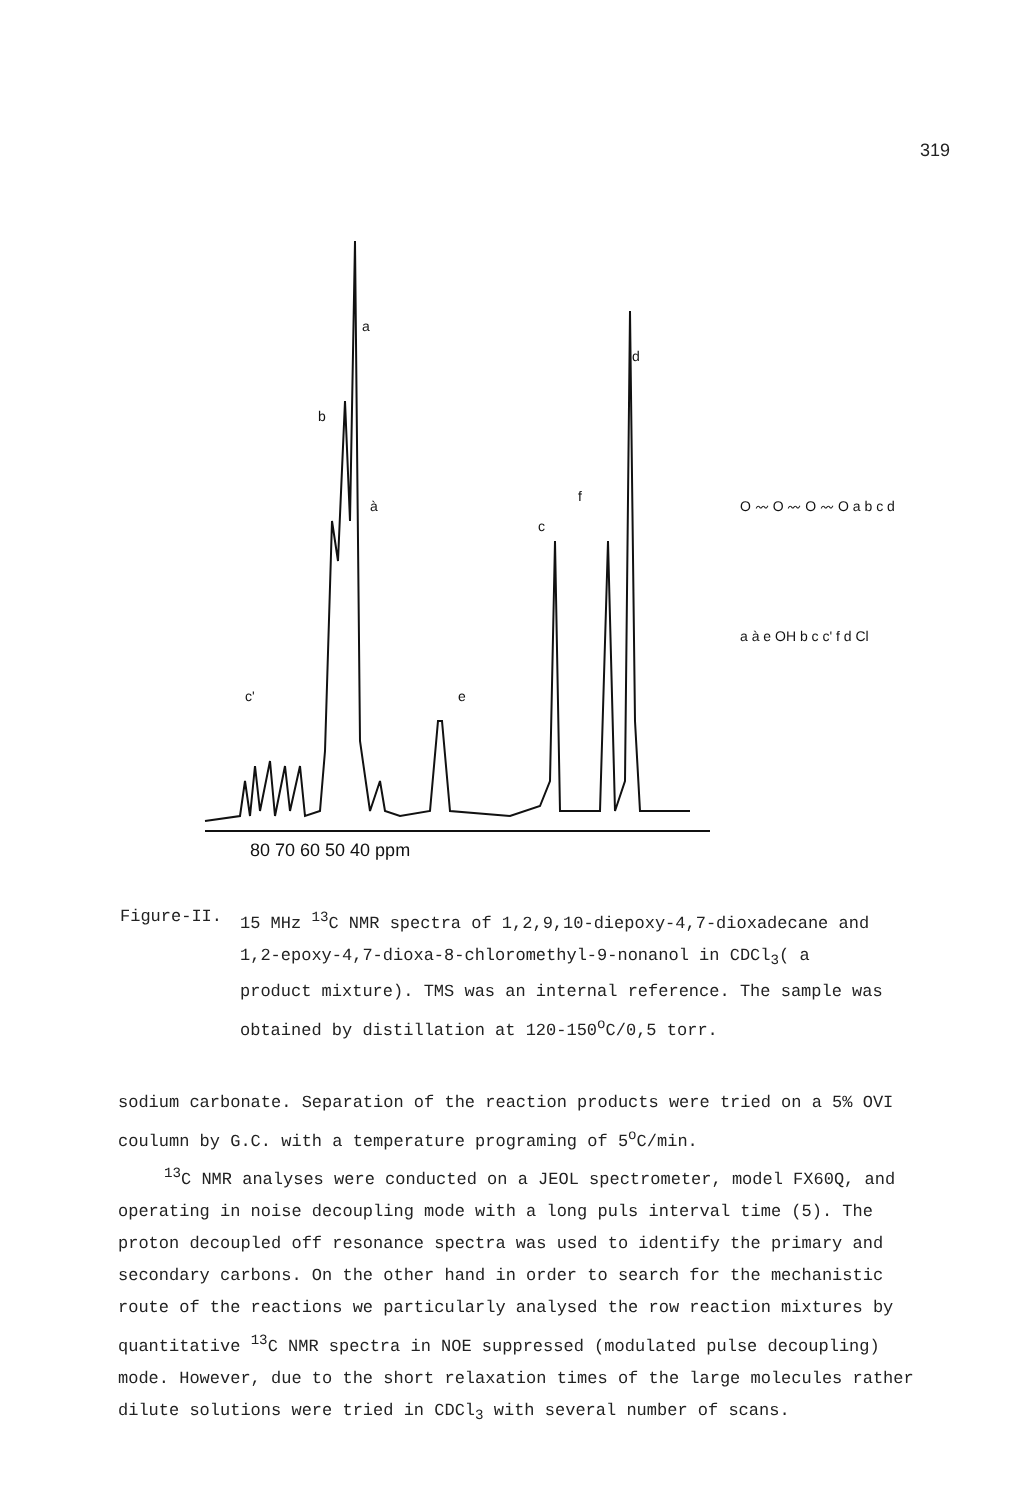319
a
b
d
c
f
à
e
c'
80 70 60 50 40 ppm
O 〰 O 〰 O 〰 O a b c d
a à e OH b c c' f d Cl
Figure-II. 15 MHz <sup>13</sup>C NMR spectra of 1,2,9,10-diepoxy-4,7-dioxadecane and 1,2-epoxy-4,7-dioxa-8-chloromethyl-9-nonanol in CDCl<sub>3</sub>( a product mixture). TMS was an internal reference. The sample was obtained by distillation at 120-150<sup>o</sup>C/0,5 torr.
sodium carbonate. Separation of the reaction products were tried on a 5% OVI coulumn by G.C. with a temperature programing of 5<sup>o</sup>C/min.
<sup>13</sup>C NMR analyses were conducted on a JEOL spectrometer, model FX60Q, and operating in noise decoupling mode with a long puls interval time (5). The proton decoupled off resonance spectra was used to identify the primary and secondary carbons. On the other hand in order to search for the mechanistic route of the reactions we particularly analysed the row reaction mixtures by quantitative <sup>13</sup>C NMR spectra in NOE suppressed (modulated pulse decoupling) mode. However, due to the short relaxation times of the large molecules rather dilute solutions were tried in CDCl<sub>3</sub> with several number of scans.